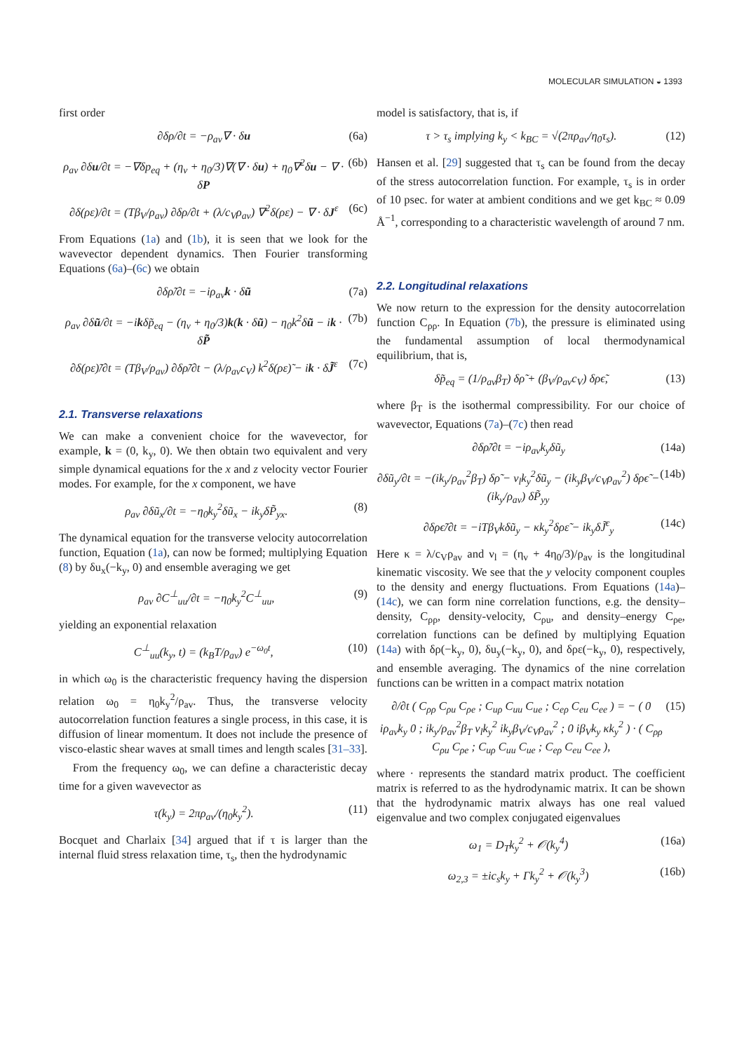MOLECULAR SIMULATION ◒ 1393
first order
∂δρ/∂t = −ρ<sub>av</sub>∇ · δu (6a)
ρ<sub>av</sub> ∂δu/∂t = −∇δp<sub>eq</sub> + (η<sub>v</sub> + η<sub>0</sub>/3)∇(∇ · δu) + η<sub>0</sub>∇<sup>2</sup>δu − ∇ · δP (6b)
∂δ(ρε)/∂t = (Tβ<sub>V</sub>/ρ<sub>av</sub>) ∂δρ/∂t + (λ/c<sub>V</sub>ρ<sub>av</sub>) ∇<sup>2</sup>δ(ρε) − ∇ · δJ<sup>ε</sup> (6c)
From Equations (1a) and (1b), it is seen that we look for the wavevector dependent dynamics. Then Fourier transforming Equations (6a)–(6c) we obtain
∂δρ̃/∂t = −iρ<sub>av</sub>k · δũ (7a)
ρ<sub>av</sub> ∂δũ/∂t = −ikδp̃<sub>eq</sub> − (η<sub>v</sub> + η<sub>0</sub>/3)k(k · δũ) − η<sub>0</sub>k<sup>2</sup>δũ − ik · δP̃ (7b)
∂δ(ρε)̃/∂t = (Tβ<sub>V</sub>/ρ<sub>av</sub>) ∂δρ̃/∂t − (λ/ρ<sub>av</sub>c<sub>V</sub>) k<sup>2</sup>δ(ρε)̃ − ik · δJ̃<sup>ε</sup> (7c)
2.1. Transverse relaxations
We can make a convenient choice for the wavevector, for example, k = (0, k<sub>y</sub>, 0). We then obtain two equivalent and very simple dynamical equations for the x and z velocity vector Fourier modes. For example, for the x component, we have
ρ<sub>av</sub> ∂δũ<sub>x</sub>/∂t = −η<sub>0</sub>k<sub>y</sub><sup>2</sup>δũ<sub>x</sub> − ik<sub>y</sub>δP̃<sub>yx</sub>. (8)
The dynamical equation for the transverse velocity autocorrelation function, Equation (1a), can now be formed; multiplying Equation (8) by δu<sub>x</sub>(−k<sub>y</sub>, 0) and ensemble averaging we get
ρ<sub>av</sub> ∂C<sup>⊥</sup><sub>uu</sub>/∂t = −η<sub>0</sub>k<sub>y</sub><sup>2</sup>C<sup>⊥</sup><sub>uu</sub>, (9)
yielding an exponential relaxation
C<sup>⊥</sup><sub>uu</sub>(k<sub>y</sub>, t) = (k<sub>B</sub>T/ρ<sub>av</sub>) e<sup>−ω<sub>0</sub>t</sup>, (10)
in which ω<sub>0</sub> is the characteristic frequency having the dispersion relation ω<sub>0</sub> = η<sub>0</sub>k<sub>y</sub><sup>2</sup>/ρ<sub>av</sub>. Thus, the transverse velocity autocorrelation function features a single process, in this case, it is diffusion of linear momentum. It does not include the presence of visco-elastic shear waves at small times and length scales [31–33].
From the frequency ω<sub>0</sub>, we can define a characteristic decay time for a given wavevector as
τ(k<sub>y</sub>) = 2πρ<sub>av</sub>/(η<sub>0</sub>k<sub>y</sub><sup>2</sup>). (11)
Bocquet and Charlaix [34] argued that if τ is larger than the internal fluid stress relaxation time, τ<sub>s</sub>, then the hydrodynamic
model is satisfactory, that is, if
τ > τ<sub>s</sub> implying k<sub>y</sub> < k<sub>BC</sub> = √(2πρ<sub>av</sub>/η<sub>0</sub>τ<sub>s</sub>). (12)
Hansen et al. [29] suggested that τ<sub>s</sub> can be found from the decay of the stress autocorrelation function. For example, τ<sub>s</sub> is in order of 10 psec. for water at ambient conditions and we get k<sub>BC</sub> ≈ 0.09 Å<sup>−1</sup>, corresponding to a characteristic wavelength of around 7 nm.
2.2. Longitudinal relaxations
We now return to the expression for the density autocorrelation function C<sub>ρρ</sub>. In Equation (7b), the pressure is eliminated using the fundamental assumption of local thermodynamical equilibrium, that is,
δp̃<sub>eq</sub> = (1/ρ<sub>av</sub>β<sub>T</sub>) δρ̃ + (β<sub>V</sub>/ρ<sub>av</sub>c<sub>V</sub>) δρϵ̃, (13)
where β<sub>T</sub> is the isothermal compressibility. For our choice of wavevector, Equations (7a)–(7c) then read
∂δρ̃/∂t = −iρ<sub>av</sub>k<sub>y</sub>δũ<sub>y</sub> (14a)
∂δũ<sub>y</sub>/∂t = −(ik<sub>y</sub>/ρ<sub>av</sub><sup>2</sup>β<sub>T</sub>) δρ̃ − ν<sub>l</sub>k<sub>y</sub><sup>2</sup>δũ<sub>y</sub> − (ik<sub>y</sub>β<sub>V</sub>/c<sub>V</sub>ρ<sub>av</sub><sup>2</sup>) δρϵ̃ − (ik<sub>y</sub>/ρ<sub>av</sub>) δP̃<sub>yy</sub> (14b)
∂δρϵ̃/∂t = −iTβ<sub>V</sub>kδũ<sub>y</sub> − κk<sub>y</sub><sup>2</sup>δρε̃ − ik<sub>y</sub>δJ̃<sup>ϵ</sup><sub>y</sub> (14c)
Here κ = λ/c<sub>V</sub>ρ<sub>av</sub> and ν<sub>l</sub> = (η<sub>v</sub> + 4η<sub>0</sub>/3)/ρ<sub>av</sub> is the longitudinal kinematic viscosity. We see that the y velocity component couples to the density and energy fluctuations. From Equations (14a)–(14c), we can form nine correlation functions, e.g. the density–density, C<sub>ρρ</sub>, density-velocity, C<sub>ρu</sub>, and density–energy C<sub>ρe</sub>, correlation functions can be defined by multiplying Equation (14a) with δρ(−k<sub>y</sub>, 0), δu<sub>y</sub>(−k<sub>y</sub>, 0), and δρε(−k<sub>y</sub>, 0), respectively, and ensemble averaging. The dynamics of the nine correlation functions can be written in a compact matrix notation
∂/∂t ( C<sub>ρρ</sub> C<sub>ρu</sub> C<sub>ρe</sub> ; C<sub>uρ</sub> C<sub>uu</sub> C<sub>ue</sub> ; C<sub>eρ</sub> C<sub>eu</sub> C<sub>ee</sub> ) = − ( 0 iρ<sub>av</sub>k<sub>y</sub> 0 ; ik<sub>y</sub>/ρ<sub>av</sub><sup>2</sup>β<sub>T</sub> ν<sub>l</sub>k<sub>y</sub><sup>2</sup> ik<sub>y</sub>β<sub>V</sub>/c<sub>V</sub>ρ<sub>av</sub><sup>2</sup> ; 0 iβ<sub>V</sub>k<sub>y</sub> κk<sub>y</sub><sup>2</sup> ) · ( C<sub>ρρ</sub> C<sub>ρu</sub> C<sub>ρe</sub> ; C<sub>uρ</sub> C<sub>uu</sub> C<sub>ue</sub> ; C<sub>eρ</sub> C<sub>eu</sub> C<sub>ee</sub> ), (15)
where · represents the standard matrix product. The coefficient matrix is referred to as the hydrodynamic matrix. It can be shown that the hydrodynamic matrix always has one real valued eigenvalue and two complex conjugated eigenvalues
ω<sub>1</sub> = D<sub>T</sub>k<sub>y</sub><sup>2</sup> + 𝒪(k<sub>y</sub><sup>4</sup>) (16a)
ω<sub>2,3</sub> = ±ic<sub>s</sub>k<sub>y</sub> + Γk<sub>y</sub><sup>2</sup> + 𝒪(k<sub>y</sub><sup>3</sup>) (16b)